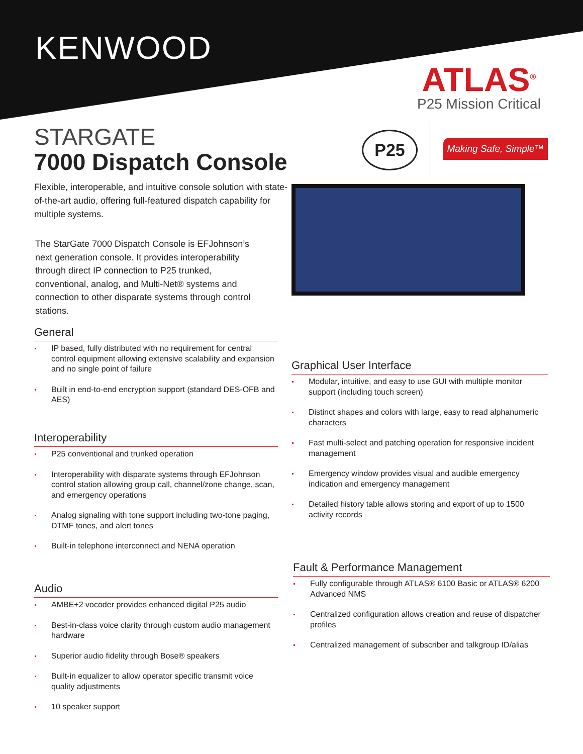KENWOOD ATLAS<sup>®</sup>
P25 Mission Critical
STARGATE
7000 Dispatch Console
Flexible, interoperable, and intuitive console solution with state-of-the-art audio, offering full-featured dispatch capability for multiple systems.
P25
Making Safe, Simple™
The StarGate 7000 Dispatch Console is EFJohnson’s next generation console. It provides interoperability through direct IP connection to P25 trunked, conventional, analog, and Multi-Net® systems and connection to other disparate systems through control stations.
General
IP based, fully distributed with no requirement for central control equipment allowing extensive scalability and expansion and no single point of failure
Built in end-to-end encryption support (standard DES-OFB and AES)
Interoperability
P25 conventional and trunked operation
Interoperability with disparate systems through EFJohnson control station allowing group call, channel/zone change, scan, and emergency operations
Analog signaling with tone support including two-tone paging, DTMF tones, and alert tones
Built-in telephone interconnect and NENA operation
Audio
AMBE+2 vocoder provides enhanced digital P25 audio
Best-in-class voice clarity through custom audio management hardware
Superior audio fidelity through Bose® speakers
Built-in equalizer to allow operator specific transmit voice quality adjustments
10 speaker support
Graphical User Interface
Modular, intuitive, and easy to use GUI with multiple monitor support (including touch screen)
Distinct shapes and colors with large, easy to read alphanumeric characters
Fast multi-select and patching operation for responsive incident management
Emergency window provides visual and audible emergency indication and emergency management
Detailed history table allows storing and export of up to 1500 activity records
Fault & Performance Management
Fully configurable through ATLAS® 6100 Basic or ATLAS® 6200 Advanced NMS
Centralized configuration allows creation and reuse of dispatcher profiles
Centralized management of subscriber and talkgroup ID/alias